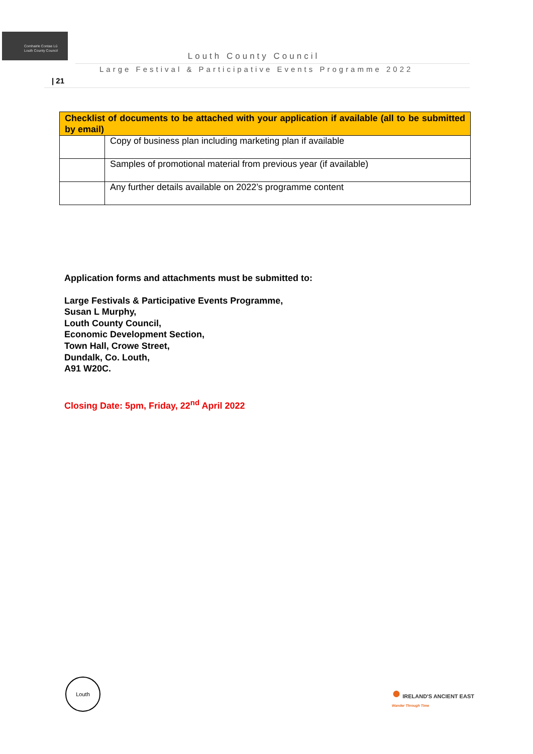Comhairle Contae Lú
Louth County Council
Louth County Council
Large Festival & Participative Events Programme 2022
| 21
| Checklist of documents to be attached with your application if available (all to be submitted by email) | |
| --- | --- |
| | Copy of business plan including marketing plan if available |
| | Samples of promotional material from previous year (if available) |
| | Any further details available on 2022’s programme content |
Application forms and attachments must be submitted to:
Large Festivals & Participative Events Programme,
Susan L Murphy,
Louth County Council,
Economic Development Section,
Town Hall, Crowe Street,
Dundalk, Co. Louth,
A91 W20C.
Closing Date: 5pm, Friday, 22<sup>nd</sup> April 2022
Louth
● IRELAND'S ANCIENT EAST
Wander Through Time